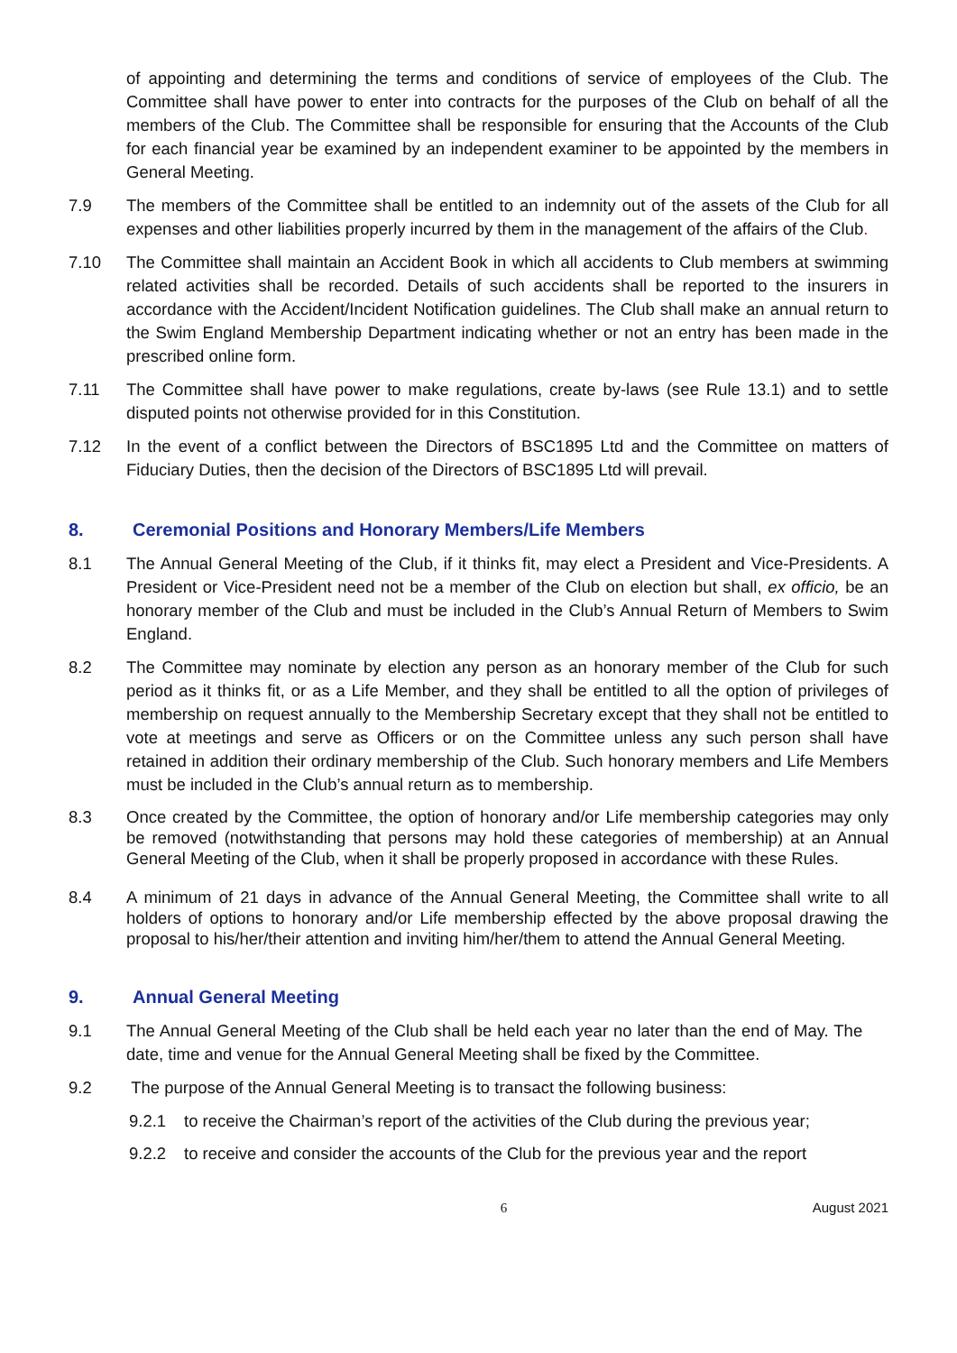of appointing and determining the terms and conditions of service of employees of the Club. The Committee shall have power to enter into contracts for the purposes of the Club on behalf of all the members of the Club. The Committee shall be responsible for ensuring that the Accounts of the Club for each financial year be examined by an independent examiner to be appointed by the members in General Meeting.
7.9 The members of the Committee shall be entitled to an indemnity out of the assets of the Club for all expenses and other liabilities properly incurred by them in the management of the affairs of the Club.
7.10 The Committee shall maintain an Accident Book in which all accidents to Club members at swimming related activities shall be recorded. Details of such accidents shall be reported to the insurers in accordance with the Accident/Incident Notification guidelines. The Club shall make an annual return to the Swim England Membership Department indicating whether or not an entry has been made in the prescribed online form.
7.11 The Committee shall have power to make regulations, create by-laws (see Rule 13.1) and to settle disputed points not otherwise provided for in this Constitution.
7.12 In the event of a conflict between the Directors of BSC1895 Ltd and the Committee on matters of Fiduciary Duties, then the decision of the Directors of BSC1895 Ltd will prevail.
8. Ceremonial Positions and Honorary Members/Life Members
8.1 The Annual General Meeting of the Club, if it thinks fit, may elect a President and Vice-Presidents. A President or Vice-President need not be a member of the Club on election but shall, ex officio, be an honorary member of the Club and must be included in the Club’s Annual Return of Members to Swim England.
8.2 The Committee may nominate by election any person as an honorary member of the Club for such period as it thinks fit, or as a Life Member, and they shall be entitled to all the option of privileges of membership on request annually to the Membership Secretary except that they shall not be entitled to vote at meetings and serve as Officers or on the Committee unless any such person shall have retained in addition their ordinary membership of the Club. Such honorary members and Life Members must be included in the Club’s annual return as to membership.
8.3 Once created by the Committee, the option of honorary and/or Life membership categories may only be removed (notwithstanding that persons may hold these categories of membership) at an Annual General Meeting of the Club, when it shall be properly proposed in accordance with these Rules.
8.4 A minimum of 21 days in advance of the Annual General Meeting, the Committee shall write to all holders of options to honorary and/or Life membership effected by the above proposal drawing the proposal to his/her/their attention and inviting him/her/them to attend the Annual General Meeting.
9. Annual General Meeting
9.1 The Annual General Meeting of the Club shall be held each year no later than the end of May. The date, time and venue for the Annual General Meeting shall be fixed by the Committee.
9.2 The purpose of the Annual General Meeting is to transact the following business:
9.2.1 to receive the Chairman’s report of the activities of the Club during the previous year;
9.2.2 to receive and consider the accounts of the Club for the previous year and the report
6 August 2021